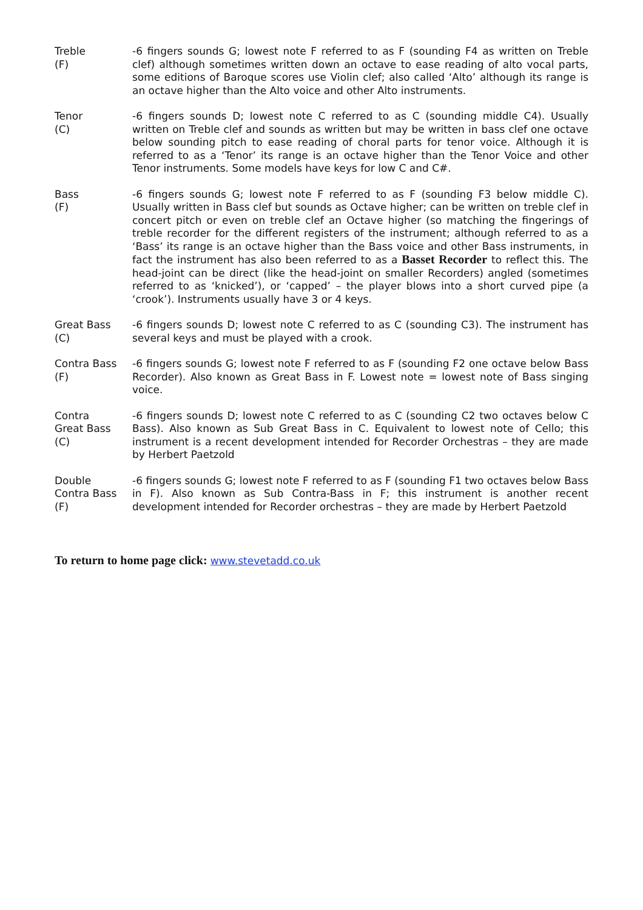| Treble (F) | -6 fingers sounds G; lowest note F referred to as F (sounding F4 as written on Treble clef) although sometimes written down an octave to ease reading of alto vocal parts, some editions of Baroque scores use Violin clef; also called ‘Alto’ although its range is an octave higher than the Alto voice and other Alto instruments. |
| Tenor (C) | -6 fingers sounds D; lowest note C referred to as C (sounding middle C4). Usually written on Treble clef and sounds as written but may be written in bass clef one octave below sounding pitch to ease reading of choral parts for tenor voice. Although it is referred to as a ‘Tenor’ its range is an octave higher than the Tenor Voice and other Tenor instruments. Some models have keys for low C and C#. |
| Bass (F) | -6 fingers sounds G; lowest note F referred to as F (sounding F3 below middle C). Usually written in Bass clef but sounds as Octave higher; can be written on treble clef in concert pitch or even on treble clef an Octave higher (so matching the fingerings of treble recorder for the different registers of the instrument; although referred to as a ‘Bass’ its range is an octave higher than the Bass voice and other Bass instruments, in fact the instrument has also been referred to as a Basset Recorder to reflect this. The head-joint can be direct (like the head-joint on smaller Recorders) angled (sometimes referred to as ‘knicked’), or ‘capped’ – the player blows into a short curved pipe (a ‘crook’). Instruments usually have 3 or 4 keys. |
| Great Bass (C) | -6 fingers sounds D; lowest note C referred to as C (sounding C3). The instrument has several keys and must be played with a crook. |
| Contra Bass (F) | -6 fingers sounds G; lowest note F referred to as F (sounding F2 one octave below Bass Recorder). Also known as Great Bass in F. Lowest note = lowest note of Bass singing voice. |
| Contra Great Bass (C) | -6 fingers sounds D; lowest note C referred to as C (sounding C2 two octaves below C Bass). Also known as Sub Great Bass in C. Equivalent to lowest note of Cello; this instrument is a recent development intended for Recorder Orchestras – they are made by Herbert Paetzold |
| Double Contra Bass (F) | -6 fingers sounds G; lowest note F referred to as F (sounding F1 two octaves below Bass in F). Also known as Sub Contra-Bass in F; this instrument is another recent development intended for Recorder orchestras – they are made by Herbert Paetzold |
To return to home page click: www.stevetadd.co.uk